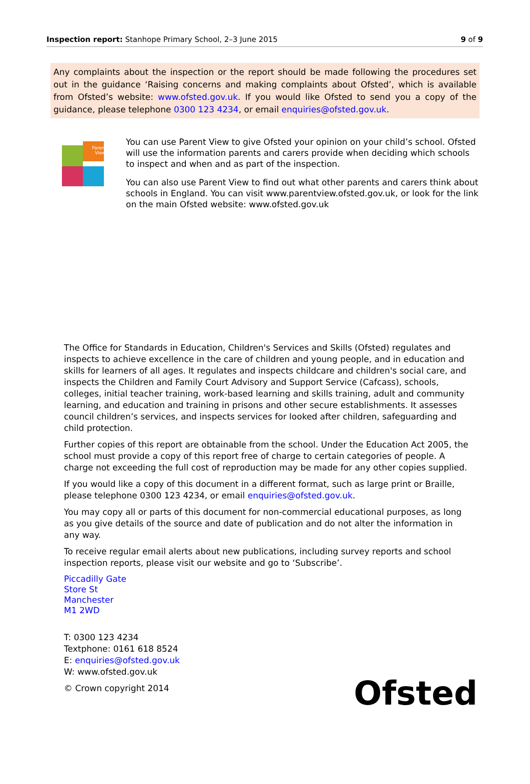Inspection report: Stanhope Primary School, 2–3 June 2015 9 of 9
Any complaints about the inspection or the report should be made following the procedures set out in the guidance ‘Raising concerns and making complaints about Ofsted’, which is available from Ofsted’s website: www.ofsted.gov.uk. If you would like Ofsted to send you a copy of the guidance, please telephone 0300 123 4234, or email enquiries@ofsted.gov.uk.
Parent
View
You can use Parent View to give Ofsted your opinion on your child’s school. Ofsted will use the information parents and carers provide when deciding which schools to inspect and when and as part of the inspection.
You can also use Parent View to find out what other parents and carers think about schools in England. You can visit www.parentview.ofsted.gov.uk, or look for the link on the main Ofsted website: www.ofsted.gov.uk
The Office for Standards in Education, Children's Services and Skills (Ofsted) regulates and inspects to achieve excellence in the care of children and young people, and in education and skills for learners of all ages. It regulates and inspects childcare and children's social care, and inspects the Children and Family Court Advisory and Support Service (Cafcass), schools, colleges, initial teacher training, work-based learning and skills training, adult and community learning, and education and training in prisons and other secure establishments. It assesses council children’s services, and inspects services for looked after children, safeguarding and child protection.
Further copies of this report are obtainable from the school. Under the Education Act 2005, the school must provide a copy of this report free of charge to certain categories of people. A charge not exceeding the full cost of reproduction may be made for any other copies supplied.
If you would like a copy of this document in a different format, such as large print or Braille, please telephone 0300 123 4234, or email enquiries@ofsted.gov.uk.
You may copy all or parts of this document for non-commercial educational purposes, as long as you give details of the source and date of publication and do not alter the information in any way.
To receive regular email alerts about new publications, including survey reports and school inspection reports, please visit our website and go to ‘Subscribe’.
Piccadilly Gate
Store St
Manchester
M1 2WD
T: 0300 123 4234
Textphone: 0161 618 8524
E: enquiries@ofsted.gov.uk
W: www.ofsted.gov.uk
© Crown copyright 2014
Ofsted